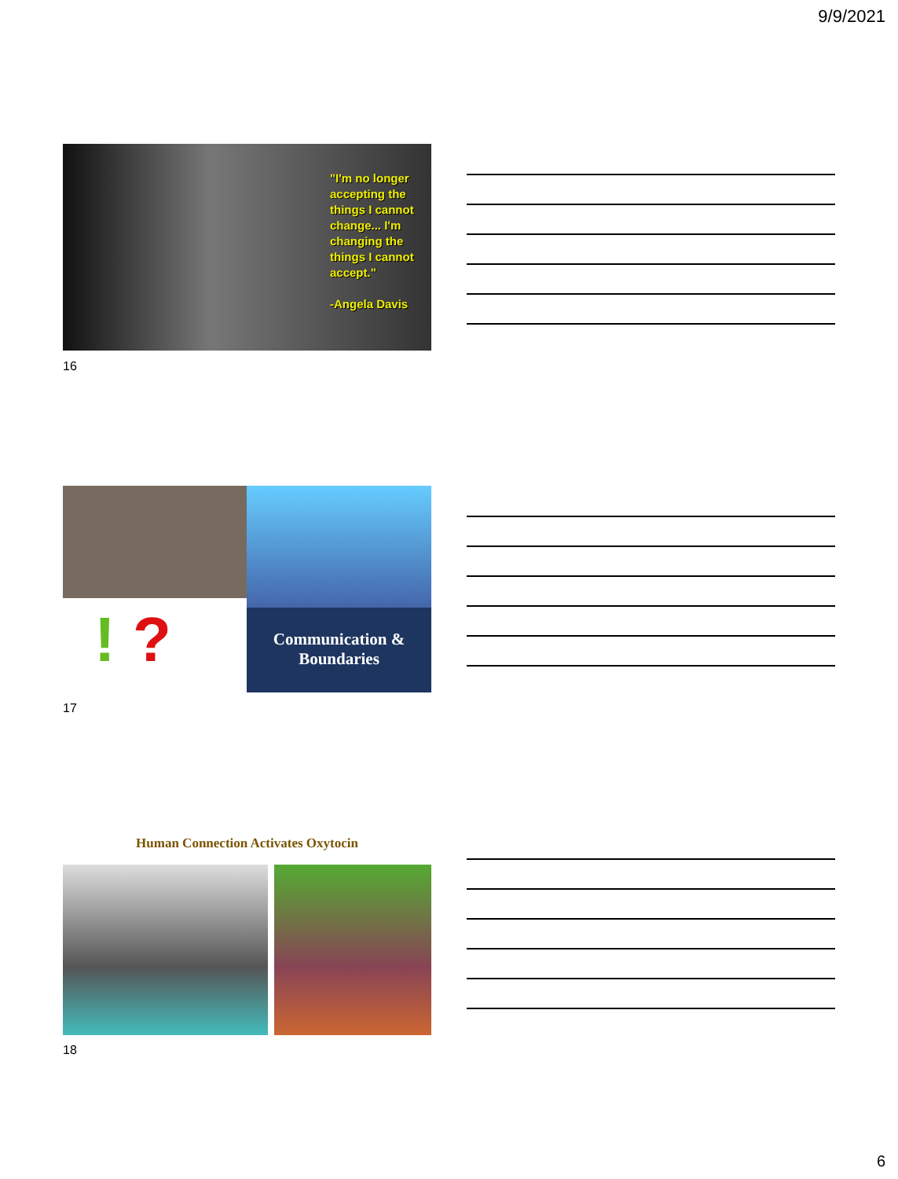9/9/2021
"I'm no longer accepting the things I cannot change... I'm changing the things I cannot accept."
-Angela Davis
16
! ?
Communication & Boundaries
17
Human Connection Activates Oxytocin
18
6